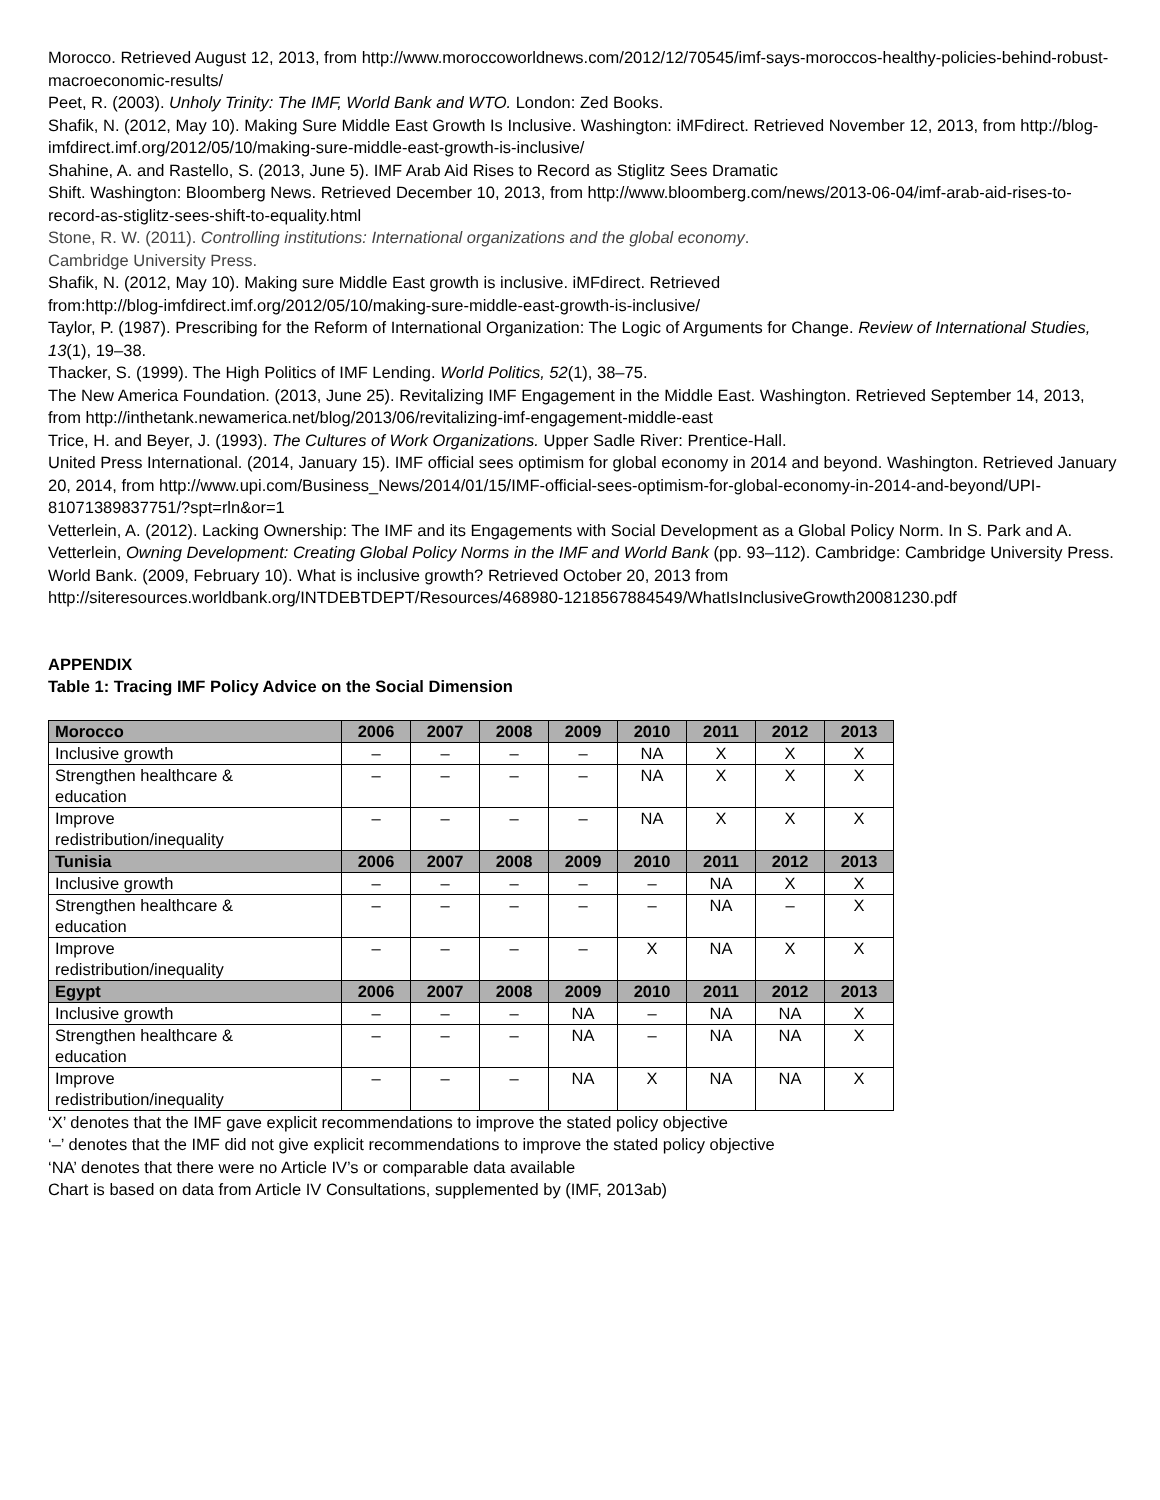Morocco. Retrieved August 12, 2013, from http://www.moroccoworldnews.com/2012/12/70545/imf-says-moroccos-healthy-policies-behind-robust-macroeconomic-results/
Peet, R. (2003). Unholy Trinity: The IMF, World Bank and WTO. London: Zed Books.
Shafik, N. (2012, May 10). Making Sure Middle East Growth Is Inclusive. Washington: iMFdirect. Retrieved November 12, 2013, from http://blog-imfdirect.imf.org/2012/05/10/making-sure-middle-east-growth-is-inclusive/
Shahine, A. and Rastello, S. (2013, June 5). IMF Arab Aid Rises to Record as Stiglitz Sees Dramatic
Shift. Washington: Bloomberg News. Retrieved December 10, 2013, from http://www.bloomberg.com/news/2013-06-04/imf-arab-aid-rises-to-record-as-stiglitz-sees-shift-to-equality.html
Stone, R. W. (2011). Controlling institutions: International organizations and the global economy.
Cambridge University Press.
Shafik, N. (2012, May 10). Making sure Middle East growth is inclusive. iMFdirect. Retrieved
from:http://blog-imfdirect.imf.org/2012/05/10/making-sure-middle-east-growth-is-inclusive/
Taylor, P. (1987). Prescribing for the Reform of International Organization: The Logic of Arguments for Change. Review of International Studies, 13(1), 19–38.
Thacker, S. (1999). The High Politics of IMF Lending. World Politics, 52(1), 38–75.
The New America Foundation. (2013, June 25). Revitalizing IMF Engagement in the Middle East. Washington. Retrieved September 14, 2013, from http://inthetank.newamerica.net/blog/2013/06/revitalizing-imf-engagement-middle-east
Trice, H. and Beyer, J. (1993). The Cultures of Work Organizations. Upper Sadle River: Prentice-Hall.
United Press International. (2014, January 15). IMF official sees optimism for global economy in 2014 and beyond. Washington. Retrieved January 20, 2014, from http://www.upi.com/Business_News/2014/01/15/IMF-official-sees-optimism-for-global-economy-in-2014-and-beyond/UPI-81071389837751/?spt=rln&or=1
Vetterlein, A. (2012). Lacking Ownership: The IMF and its Engagements with Social Development as a Global Policy Norm. In S. Park and A. Vetterlein, Owning Development: Creating Global Policy Norms in the IMF and World Bank (pp. 93–112). Cambridge: Cambridge University Press.
World Bank. (2009, February 10). What is inclusive growth? Retrieved October 20, 2013 from
http://siteresources.worldbank.org/INTDEBTDEPT/Resources/468980-1218567884549/WhatIsInclusiveGrowth20081230.pdf
APPENDIX
Table 1: Tracing IMF Policy Advice on the Social Dimension
| Morocco | 2006 | 2007 | 2008 | 2009 | 2010 | 2011 | 2012 | 2013 |
| --- | --- | --- | --- | --- | --- | --- | --- | --- |
| Inclusive growth | – | – | – | – | NA | X | X | X |
| Strengthen healthcare & education | – | – | – | – | NA | X | X | X |
| Improve redistribution/inequality | – | – | – | – | NA | X | X | X |
| Tunisia | 2006 | 2007 | 2008 | 2009 | 2010 | 2011 | 2012 | 2013 |
| Inclusive growth | – | – | – | – | – | NA | X | X |
| Strengthen healthcare & education | – | – | – | – | – | NA | – | X |
| Improve redistribution/inequality | – | – | – | – | X | NA | X | X |
| Egypt | 2006 | 2007 | 2008 | 2009 | 2010 | 2011 | 2012 | 2013 |
| Inclusive growth | – | – | – | NA | – | NA | NA | X |
| Strengthen healthcare & education | – | – | – | NA | – | NA | NA | X |
| Improve redistribution/inequality | – | – | – | NA | X | NA | NA | X |
‘X’ denotes that the IMF gave explicit recommendations to improve the stated policy objective
‘–’ denotes that the IMF did not give explicit recommendations to improve the stated policy objective
‘NA’ denotes that there were no Article IV’s or comparable data available
Chart is based on data from Article IV Consultations, supplemented by (IMF, 2013ab)